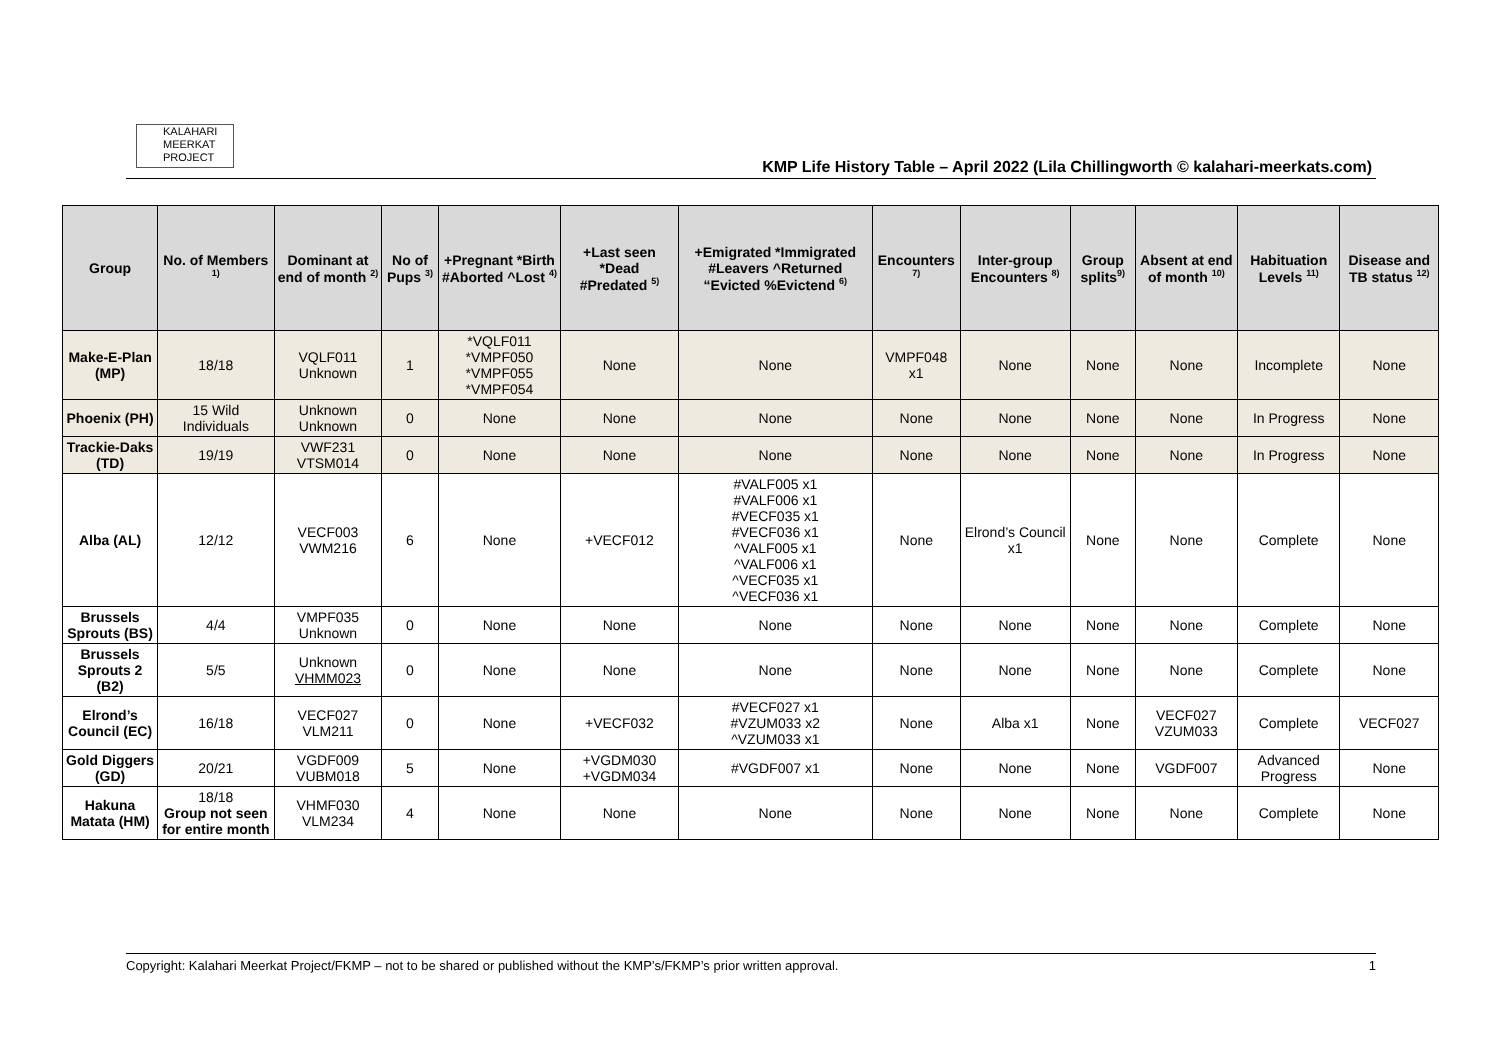KALAHARI
MEERKAT
PROJECT
KMP Life History Table – April 2022 (Lila Chillingworth © kalahari-meerkats.com)
| Group | No. of Members <sup>1)</sup> | Dominant at end of month <sup>2)</sup> | No of Pups <sup>3)</sup> | +Pregnant *Birth #Aborted ^Lost <sup>4)</sup> | +Last seen *Dead #Predated <sup>5)</sup> | +Emigrated *Immigrated #Leavers ^Returned “Evicted %Evictend <sup>6)</sup> | Encounters <sup>7)</sup> | Inter-group Encounters <sup>8)</sup> | Group splits<sup>9)</sup> | Absent at end of month <sup>10)</sup> | Habituation Levels <sup>11)</sup> | Disease and TB status <sup>12)</sup> |
| --- | --- | --- | --- | --- | --- | --- | --- | --- | --- | --- | --- | --- |
| Make-E-Plan (MP) | 18/18 | VQLF011 Unknown | 1 | *VQLF011 *VMPF050 *VMPF055 *VMPF054 | None | None | VMPF048 x1 | None | None | None | Incomplete | None |
| Phoenix (PH) | 15 Wild Individuals | Unknown Unknown | 0 | None | None | None | None | None | None | None | In Progress | None |
| Trackie-Daks (TD) | 19/19 | VWF231 VTSM014 | 0 | None | None | None | None | None | None | None | In Progress | None |
| Alba (AL) | 12/12 | VECF003 VWM216 | 6 | None | +VECF012 | #VALF005 x1 #VALF006 x1 #VECF035 x1 #VECF036 x1 ^VALF005 x1 ^VALF006 x1 ^VECF035 x1 ^VECF036 x1 | None | Elrond’s Council x1 | None | None | Complete | None |
| Brussels Sprouts (BS) | 4/4 | VMPF035 Unknown | 0 | None | None | None | None | None | None | None | Complete | None |
| Brussels Sprouts 2 (B2) | 5/5 | Unknown VHMM023 | 0 | None | None | None | None | None | None | None | Complete | None |
| Elrond’s Council (EC) | 16/18 | VECF027 VLM211 | 0 | None | +VECF032 | #VECF027 x1 #VZUM033 x2 ^VZUM033 x1 | None | Alba x1 | None | VECF027 VZUM033 | Complete | VECF027 |
| Gold Diggers (GD) | 20/21 | VGDF009 VUBM018 | 5 | None | +VGDM030 +VGDM034 | #VGDF007 x1 | None | None | None | VGDF007 | Advanced Progress | None |
| Hakuna Matata (HM) | 18/18 Group not seen for entire month | VHMF030 VLM234 | 4 | None | None | None | None | None | None | None | Complete | None |
Copyright: Kalahari Meerkat Project/FKMP – not to be shared or published without the KMP’s/FKMP’s prior written approval. 1